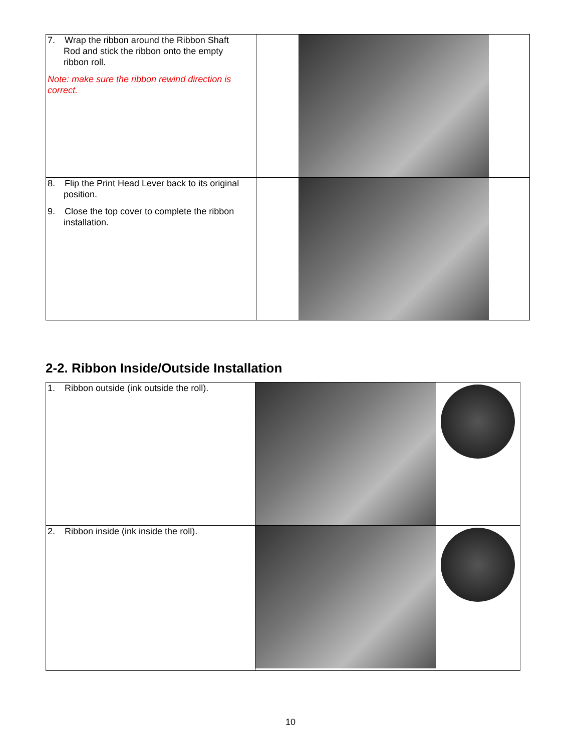| 7. Wrap the ribbon around the Ribbon Shaft Rod and stick the ribbon onto the empty ribbon roll. Note: make sure the ribbon rewind direction is correct. | |
| 8. Flip the Print Head Lever back to its original position. 9. Close the top cover to complete the ribbon installation. | |
2-2. Ribbon Inside/Outside Installation
| 1. Ribbon outside (ink outside the roll). | | |
| 2. Ribbon inside (ink inside the roll). | | |
10